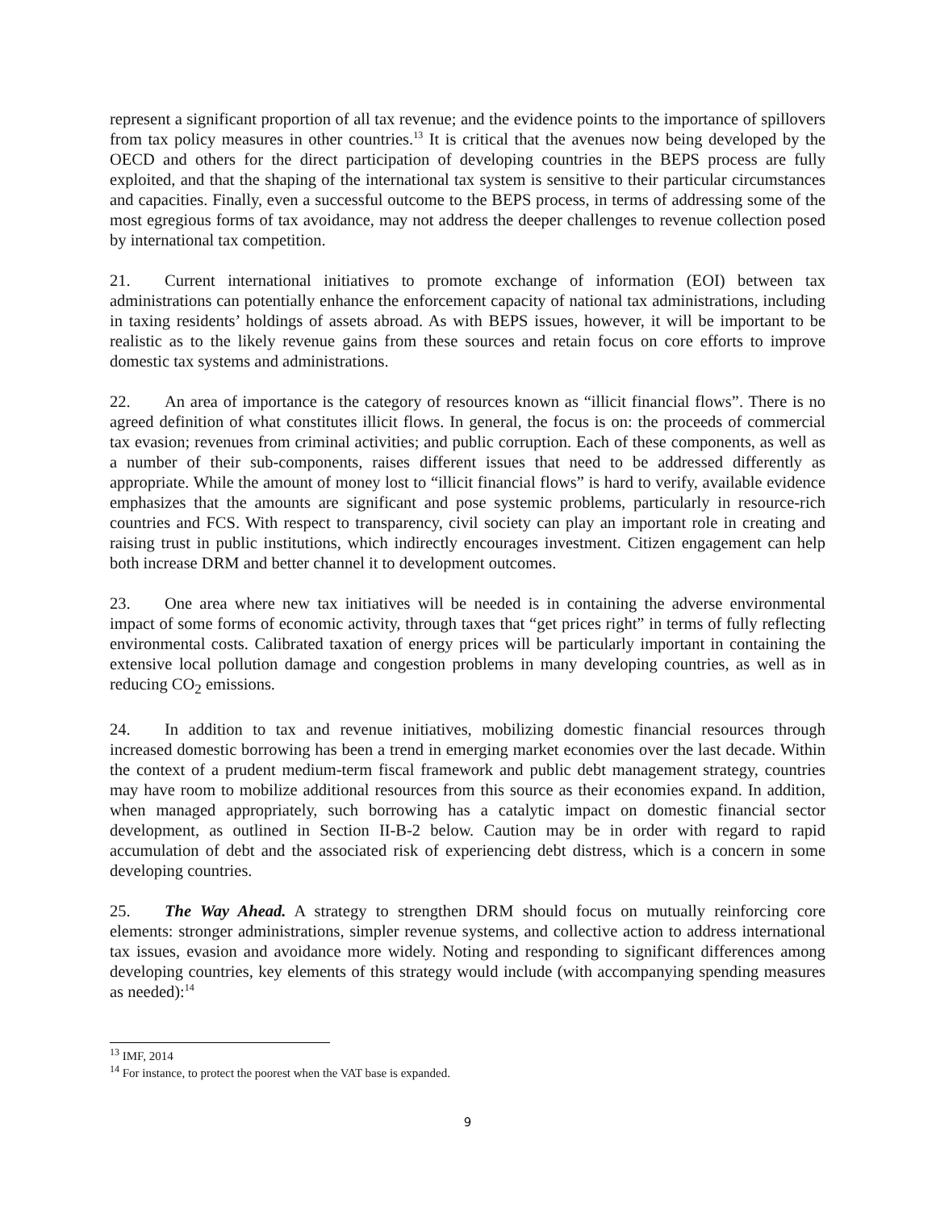represent a significant proportion of all tax revenue; and the evidence points to the importance of spillovers from tax policy measures in other countries.<sup>13</sup> It is critical that the avenues now being developed by the OECD and others for the direct participation of developing countries in the BEPS process are fully exploited, and that the shaping of the international tax system is sensitive to their particular circumstances and capacities. Finally, even a successful outcome to the BEPS process, in terms of addressing some of the most egregious forms of tax avoidance, may not address the deeper challenges to revenue collection posed by international tax competition.
21. Current international initiatives to promote exchange of information (EOI) between tax administrations can potentially enhance the enforcement capacity of national tax administrations, including in taxing residents’ holdings of assets abroad. As with BEPS issues, however, it will be important to be realistic as to the likely revenue gains from these sources and retain focus on core efforts to improve domestic tax systems and administrations.
22. An area of importance is the category of resources known as “illicit financial flows”. There is no agreed definition of what constitutes illicit flows. In general, the focus is on: the proceeds of commercial tax evasion; revenues from criminal activities; and public corruption. Each of these components, as well as a number of their sub-components, raises different issues that need to be addressed differently as appropriate. While the amount of money lost to “illicit financial flows” is hard to verify, available evidence emphasizes that the amounts are significant and pose systemic problems, particularly in resource-rich countries and FCS. With respect to transparency, civil society can play an important role in creating and raising trust in public institutions, which indirectly encourages investment. Citizen engagement can help both increase DRM and better channel it to development outcomes.
23. One area where new tax initiatives will be needed is in containing the adverse environmental impact of some forms of economic activity, through taxes that “get prices right” in terms of fully reflecting environmental costs. Calibrated taxation of energy prices will be particularly important in containing the extensive local pollution damage and congestion problems in many developing countries, as well as in reducing CO<sub>2</sub> emissions.
24. In addition to tax and revenue initiatives, mobilizing domestic financial resources through increased domestic borrowing has been a trend in emerging market economies over the last decade. Within the context of a prudent medium-term fiscal framework and public debt management strategy, countries may have room to mobilize additional resources from this source as their economies expand. In addition, when managed appropriately, such borrowing has a catalytic impact on domestic financial sector development, as outlined in Section II-B-2 below. Caution may be in order with regard to rapid accumulation of debt and the associated risk of experiencing debt distress, which is a concern in some developing countries.
25. The Way Ahead. A strategy to strengthen DRM should focus on mutually reinforcing core elements: stronger administrations, simpler revenue systems, and collective action to address international tax issues, evasion and avoidance more widely. Noting and responding to significant differences among developing countries, key elements of this strategy would include (with accompanying spending measures as needed):<sup>14</sup>
<sup>13</sup> IMF, 2014
<sup>14</sup> For instance, to protect the poorest when the VAT base is expanded.
9